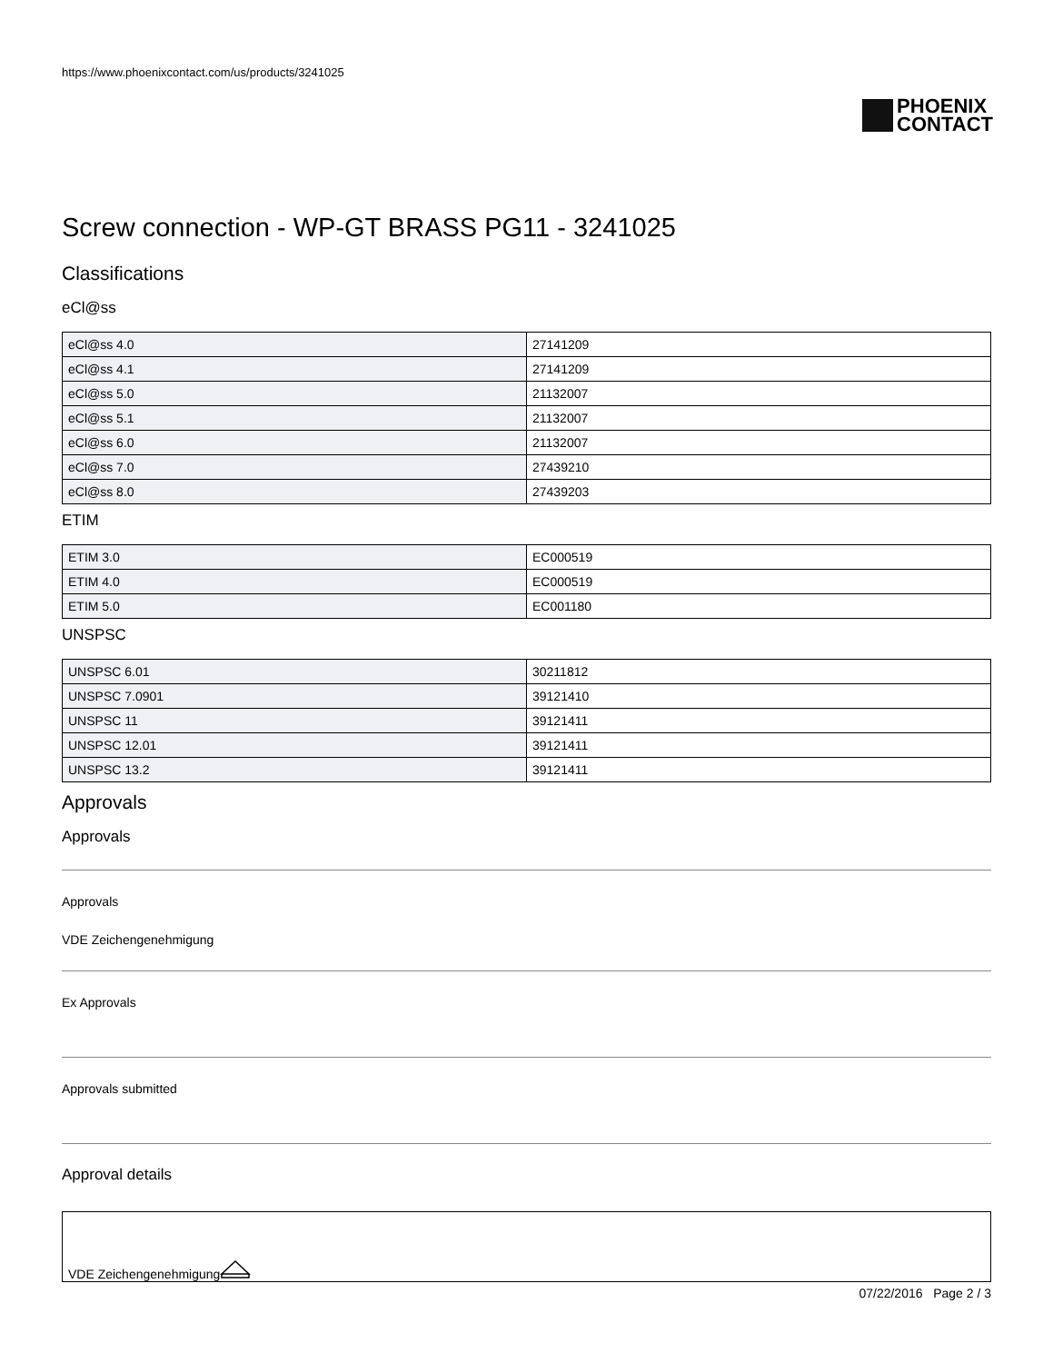https://www.phoenixcontact.com/us/products/3241025
PHOENIX
CONTACT
Screw connection - WP-GT BRASS PG11 - 3241025
Classifications
eCl@ss
| eCl@ss 4.0 | 27141209 |
| eCl@ss 4.1 | 27141209 |
| eCl@ss 5.0 | 21132007 |
| eCl@ss 5.1 | 21132007 |
| eCl@ss 6.0 | 21132007 |
| eCl@ss 7.0 | 27439210 |
| eCl@ss 8.0 | 27439203 |
ETIM
| ETIM 3.0 | EC000519 |
| ETIM 4.0 | EC000519 |
| ETIM 5.0 | EC001180 |
UNSPSC
| UNSPSC 6.01 | 30211812 |
| UNSPSC 7.0901 | 39121410 |
| UNSPSC 11 | 39121411 |
| UNSPSC 12.01 | 39121411 |
| UNSPSC 13.2 | 39121411 |
Approvals
Approvals
Approvals
VDE Zeichengenehmigung
Ex Approvals
Approvals submitted
Approval details
VDE Zeichengenehmigung
07/22/2016 Page 2 / 3